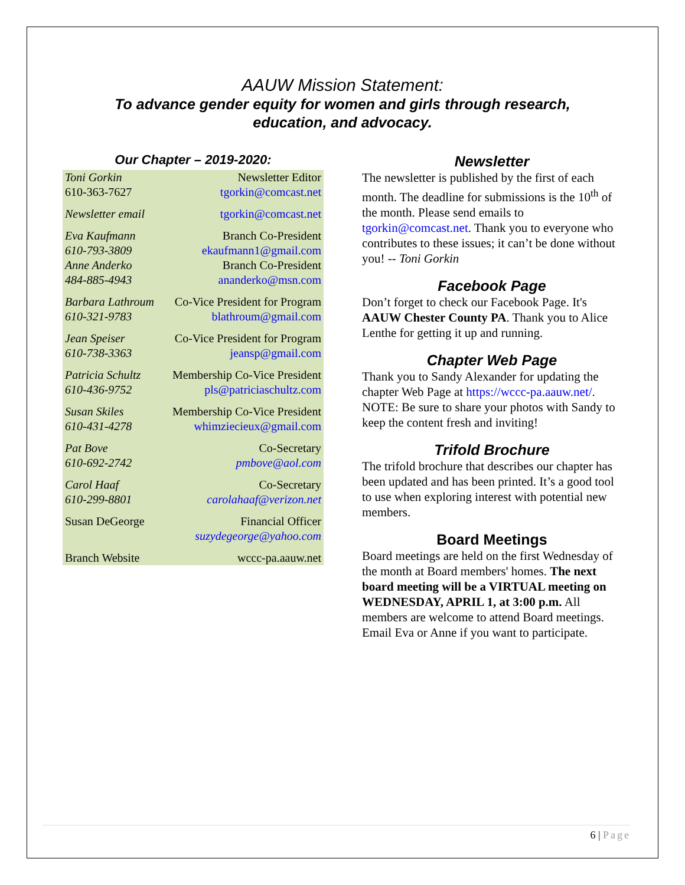AAUW Mission Statement:
To advance gender equity for women and girls through research,
education, and advocacy.
Our Chapter – 2019-2020:
| Toni Gorkin 610-363-7627 | Newsletter Editor tgorkin@comcast.net |
| Newsletter email | tgorkin@comcast.net |
| Eva Kaufmann 610-793-3809 Anne Anderko 484-885-4943 | Branch Co-President ekaufmann1@gmail.com Branch Co-President ananderko@msn.com |
| Barbara Lathroum 610-321-9783 | Co-Vice President for Program blathroum@gmail.com |
| Jean Speiser 610-738-3363 | Co-Vice President for Program jeansp@gmail.com |
| Patricia Schultz 610-436-9752 | Membership Co-Vice President pls@patriciaschultz.com |
| Susan Skiles 610-431-4278 | Membership Co-Vice President whimziecieux@gmail.com |
| Pat Bove 610-692-2742 | Co-Secretary pmbove@aol.com |
| Carol Haaf 610-299-8801 | Co-Secretary carolahaaf@verizon.net |
| Susan DeGeorge | Financial Officer suzydegeorge@yahoo.com |
| Branch Website | wccc-pa.aauw.net |
Newsletter
The newsletter is published by the first of each month. The deadline for submissions is the 10<sup>th</sup> of the month. Please send emails to tgorkin@comcast.net. Thank you to everyone who contributes to these issues; it can’t be done without you! -- Toni Gorkin
Facebook Page
Don’t forget to check our Facebook Page. It's AAUW Chester County PA. Thank you to Alice Lenthe for getting it up and running.
Chapter Web Page
Thank you to Sandy Alexander for updating the chapter Web Page at https://wccc-pa.aauw.net/. NOTE: Be sure to share your photos with Sandy to keep the content fresh and inviting!
Trifold Brochure
The trifold brochure that describes our chapter has been updated and has been printed. It’s a good tool to use when exploring interest with potential new members.
Board Meetings
Board meetings are held on the first Wednesday of the month at Board members' homes. The next board meeting will be a VIRTUAL meeting on WEDNESDAY, APRIL 1, at 3:00 p.m. All members are welcome to attend Board meetings. Email Eva or Anne if you want to participate.
6 | Page